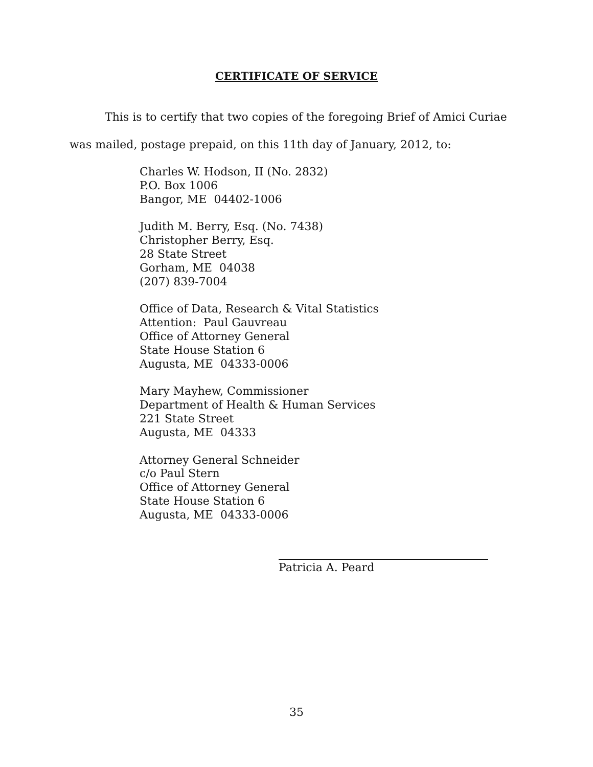CERTIFICATE OF SERVICE
This is to certify that two copies of the foregoing Brief of Amici Curiae
was mailed, postage prepaid, on this 11th day of January, 2012, to:
Charles W. Hodson, II (No. 2832)
P.O. Box 1006
Bangor, ME 04402-1006
Judith M. Berry, Esq. (No. 7438)
Christopher Berry, Esq.
28 State Street
Gorham, ME 04038
(207) 839-7004
Office of Data, Research & Vital Statistics
Attention: Paul Gauvreau
Office of Attorney General
State House Station 6
Augusta, ME 04333-0006
Mary Mayhew, Commissioner
Department of Health & Human Services
221 State Street
Augusta, ME 04333
Attorney General Schneider
c/o Paul Stern
Office of Attorney General
State House Station 6
Augusta, ME 04333-0006
Patricia A. Peard
35